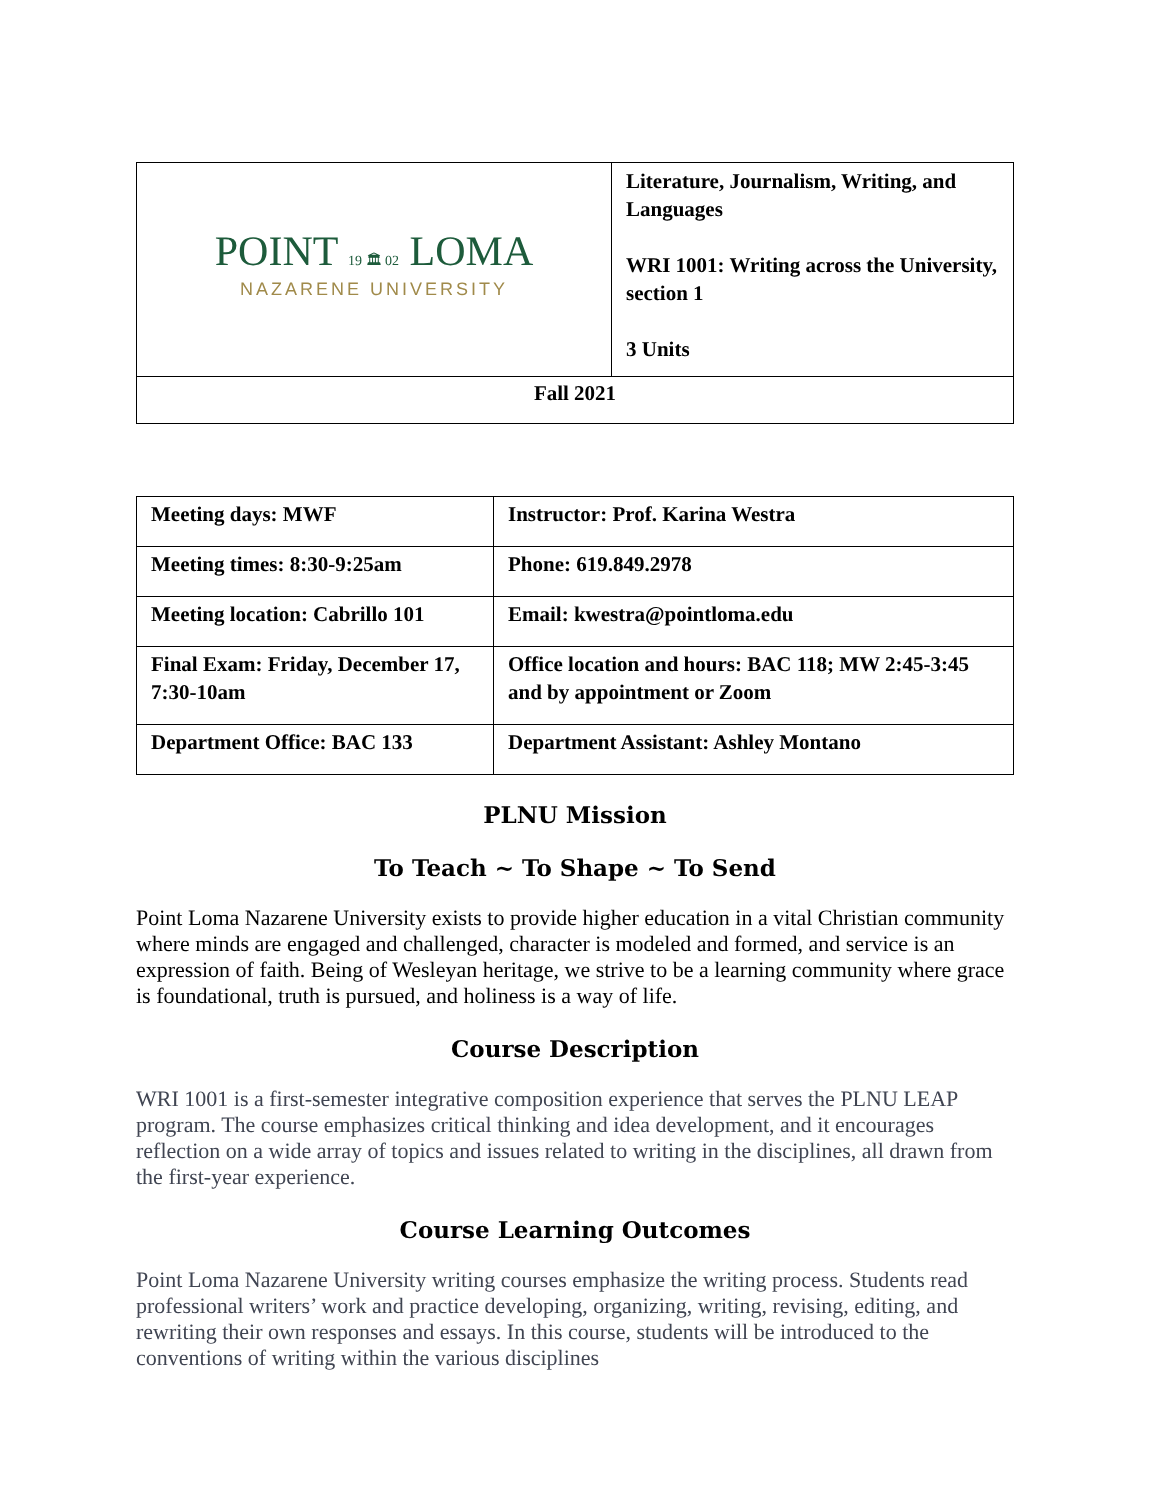| POINT 19 🏛 02 LOMA NAZARENE UNIVERSITY | Literature, Journalism, Writing, and Languages WRI 1001: Writing across the University, section 1 3 Units |
| Fall 2021 | |
| Meeting days: MWF | Instructor: Prof. Karina Westra |
| Meeting times: 8:30-9:25am | Phone: 619.849.2978 |
| Meeting location: Cabrillo 101 | Email: kwestra@pointloma.edu |
| Final Exam: Friday, December 17, 7:30-10am | Office location and hours: BAC 118; MW 2:45-3:45 and by appointment or Zoom |
| Department Office: BAC 133 | Department Assistant: Ashley Montano |
PLNU Mission
To Teach ~ To Shape ~ To Send
Point Loma Nazarene University exists to provide higher education in a vital Christian community where minds are engaged and challenged, character is modeled and formed, and service is an expression of faith. Being of Wesleyan heritage, we strive to be a learning community where grace is foundational, truth is pursued, and holiness is a way of life.
Course Description
WRI 1001 is a first-semester integrative composition experience that serves the PLNU LEAP program. The course emphasizes critical thinking and idea development, and it encourages reflection on a wide array of topics and issues related to writing in the disciplines, all drawn from the first-year experience.
Course Learning Outcomes
Point Loma Nazarene University writing courses emphasize the writing process. Students read professional writers’ work and practice developing, organizing, writing, revising, editing, and rewriting their own responses and essays. In this course, students will be introduced to the conventions of writing within the various disciplines